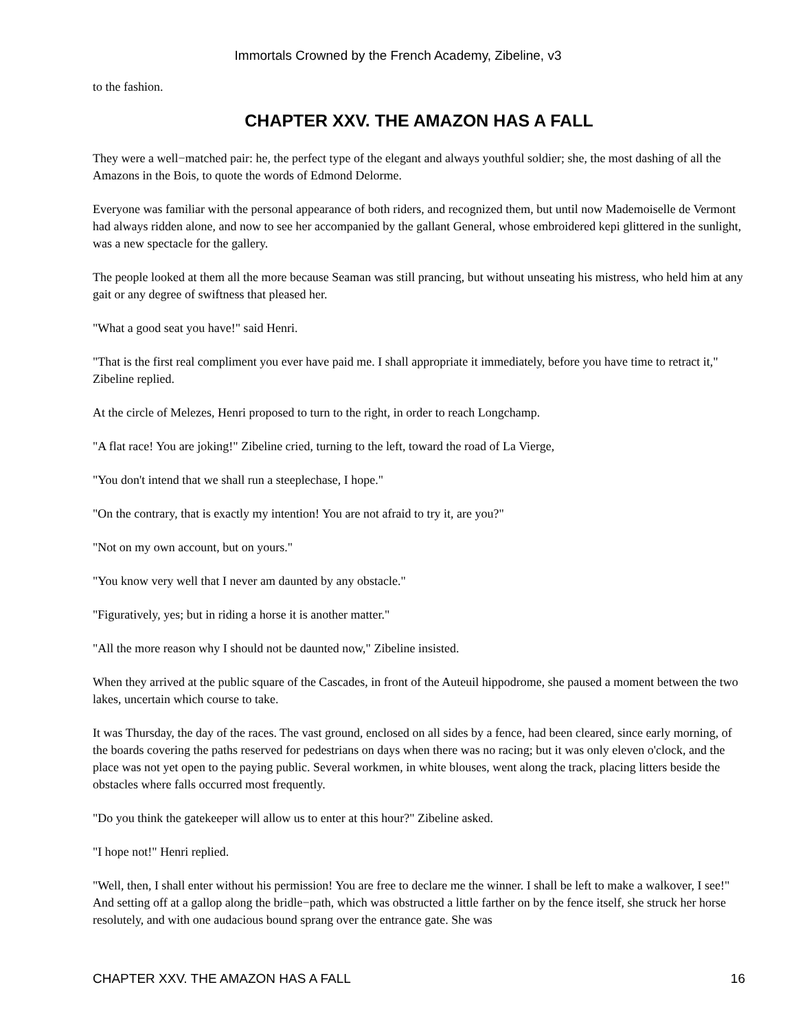Immortals Crowned by the French Academy, Zibeline, v3
to the fashion.
CHAPTER XXV. THE AMAZON HAS A FALL
They were a well−matched pair: he, the perfect type of the elegant and always youthful soldier; she, the most dashing of all the Amazons in the Bois, to quote the words of Edmond Delorme.
Everyone was familiar with the personal appearance of both riders, and recognized them, but until now Mademoiselle de Vermont had always ridden alone, and now to see her accompanied by the gallant General, whose embroidered kepi glittered in the sunlight, was a new spectacle for the gallery.
The people looked at them all the more because Seaman was still prancing, but without unseating his mistress, who held him at any gait or any degree of swiftness that pleased her.
"What a good seat you have!" said Henri.
"That is the first real compliment you ever have paid me. I shall appropriate it immediately, before you have time to retract it," Zibeline replied.
At the circle of Melezes, Henri proposed to turn to the right, in order to reach Longchamp.
"A flat race! You are joking!" Zibeline cried, turning to the left, toward the road of La Vierge,
"You don't intend that we shall run a steeplechase, I hope."
"On the contrary, that is exactly my intention! You are not afraid to try it, are you?"
"Not on my own account, but on yours."
"You know very well that I never am daunted by any obstacle."
"Figuratively, yes; but in riding a horse it is another matter."
"All the more reason why I should not be daunted now," Zibeline insisted.
When they arrived at the public square of the Cascades, in front of the Auteuil hippodrome, she paused a moment between the two lakes, uncertain which course to take.
It was Thursday, the day of the races. The vast ground, enclosed on all sides by a fence, had been cleared, since early morning, of the boards covering the paths reserved for pedestrians on days when there was no racing; but it was only eleven o'clock, and the place was not yet open to the paying public. Several workmen, in white blouses, went along the track, placing litters beside the obstacles where falls occurred most frequently.
"Do you think the gatekeeper will allow us to enter at this hour?" Zibeline asked.
"I hope not!" Henri replied.
"Well, then, I shall enter without his permission! You are free to declare me the winner. I shall be left to make a walkover, I see!" And setting off at a gallop along the bridle−path, which was obstructed a little farther on by the fence itself, she struck her horse resolutely, and with one audacious bound sprang over the entrance gate. She was
CHAPTER XXV. THE AMAZON HAS A FALL 16